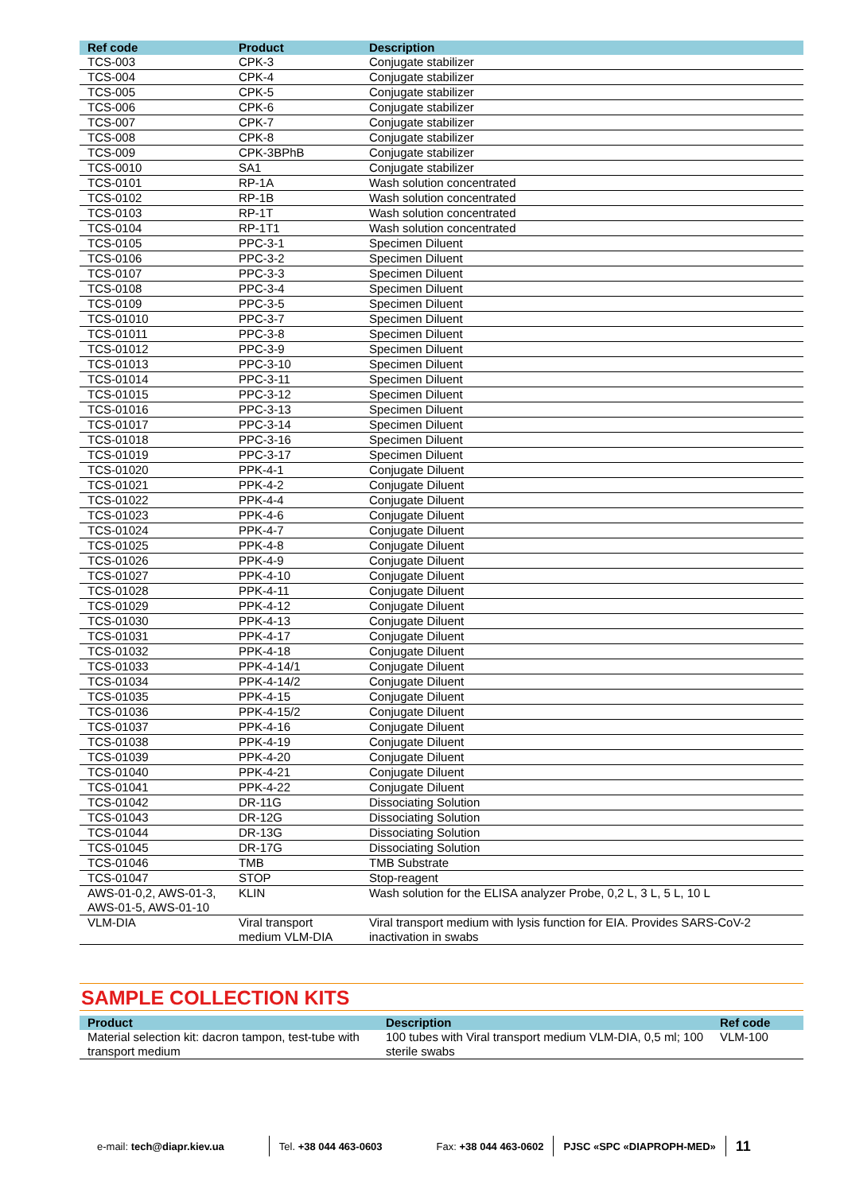| Ref code | Product | Description |
| --- | --- | --- |
| TCS-003 | CPK-3 | Conjugate stabilizer |
| TCS-004 | CPK-4 | Conjugate stabilizer |
| TCS-005 | CPK-5 | Conjugate stabilizer |
| TCS-006 | CPK-6 | Conjugate stabilizer |
| TCS-007 | CPK-7 | Conjugate stabilizer |
| TCS-008 | CPK-8 | Conjugate stabilizer |
| TCS-009 | CPK-3BPhB | Conjugate stabilizer |
| TCS-0010 | SA1 | Conjugate stabilizer |
| TCS-0101 | RP-1A | Wash solution concentrated |
| TCS-0102 | RP-1B | Wash solution concentrated |
| TCS-0103 | RP-1T | Wash solution concentrated |
| TCS-0104 | RP-1T1 | Wash solution concentrated |
| TCS-0105 | PPC-3-1 | Specimen Diluent |
| TCS-0106 | PPC-3-2 | Specimen Diluent |
| TCS-0107 | PPC-3-3 | Specimen Diluent |
| TCS-0108 | PPC-3-4 | Specimen Diluent |
| TCS-0109 | PPC-3-5 | Specimen Diluent |
| TCS-01010 | PPC-3-7 | Specimen Diluent |
| TCS-01011 | PPC-3-8 | Specimen Diluent |
| TCS-01012 | PPC-3-9 | Specimen Diluent |
| TCS-01013 | PPC-3-10 | Specimen Diluent |
| TCS-01014 | PPC-3-11 | Specimen Diluent |
| TCS-01015 | PPC-3-12 | Specimen Diluent |
| TCS-01016 | PPC-3-13 | Specimen Diluent |
| TCS-01017 | PPC-3-14 | Specimen Diluent |
| TCS-01018 | PPC-3-16 | Specimen Diluent |
| TCS-01019 | PPC-3-17 | Specimen Diluent |
| TCS-01020 | PPK-4-1 | Conjugate Diluent |
| TCS-01021 | PPK-4-2 | Conjugate Diluent |
| TCS-01022 | PPK-4-4 | Conjugate Diluent |
| TCS-01023 | PPK-4-6 | Conjugate Diluent |
| TCS-01024 | PPK-4-7 | Conjugate Diluent |
| TCS-01025 | PPK-4-8 | Conjugate Diluent |
| TCS-01026 | PPK-4-9 | Conjugate Diluent |
| TCS-01027 | PPK-4-10 | Conjugate Diluent |
| TCS-01028 | PPK-4-11 | Conjugate Diluent |
| TCS-01029 | PPK-4-12 | Conjugate Diluent |
| TCS-01030 | PPK-4-13 | Conjugate Diluent |
| TCS-01031 | PPK-4-17 | Conjugate Diluent |
| TCS-01032 | PPK-4-18 | Conjugate Diluent |
| TCS-01033 | PPK-4-14/1 | Conjugate Diluent |
| TCS-01034 | PPK-4-14/2 | Conjugate Diluent |
| TCS-01035 | PPK-4-15 | Conjugate Diluent |
| TCS-01036 | PPK-4-15/2 | Conjugate Diluent |
| TCS-01037 | PPK-4-16 | Conjugate Diluent |
| TCS-01038 | PPK-4-19 | Conjugate Diluent |
| TCS-01039 | PPK-4-20 | Conjugate Diluent |
| TCS-01040 | PPK-4-21 | Conjugate Diluent |
| TCS-01041 | PPK-4-22 | Conjugate Diluent |
| TCS-01042 | DR-11G | Dissociating Solution |
| TCS-01043 | DR-12G | Dissociating Solution |
| TCS-01044 | DR-13G | Dissociating Solution |
| TCS-01045 | DR-17G | Dissociating Solution |
| TCS-01046 | TMB | TMB Substrate |
| TCS-01047 | STOP | Stop-reagent |
| AWS-01-0,2, AWS-01-3, AWS-01-5, AWS-01-10 | KLIN | Wash solution for the ELISA analyzer Probe, 0,2 L, 3 L, 5 L, 10 L |
| VLM-DIA | Viral transport medium VLM-DIA | Viral transport medium with lysis function for EIA. Provides SARS-CoV-2 inactivation in swabs |
SAMPLE COLLECTION KITS
| Product | Description | Ref code |
| --- | --- | --- |
| Material selection kit: dacron tampon, test-tube with transport medium | 100 tubes with Viral transport medium VLM-DIA, 0,5 ml; 100 sterile swabs | VLM-100 |
e-mail: tech@diapr.kiev.ua Tel. +38 044 463-0603 Fax: +38 044 463-0602 PJSC «SPC «DIAPROPH-MED»
11